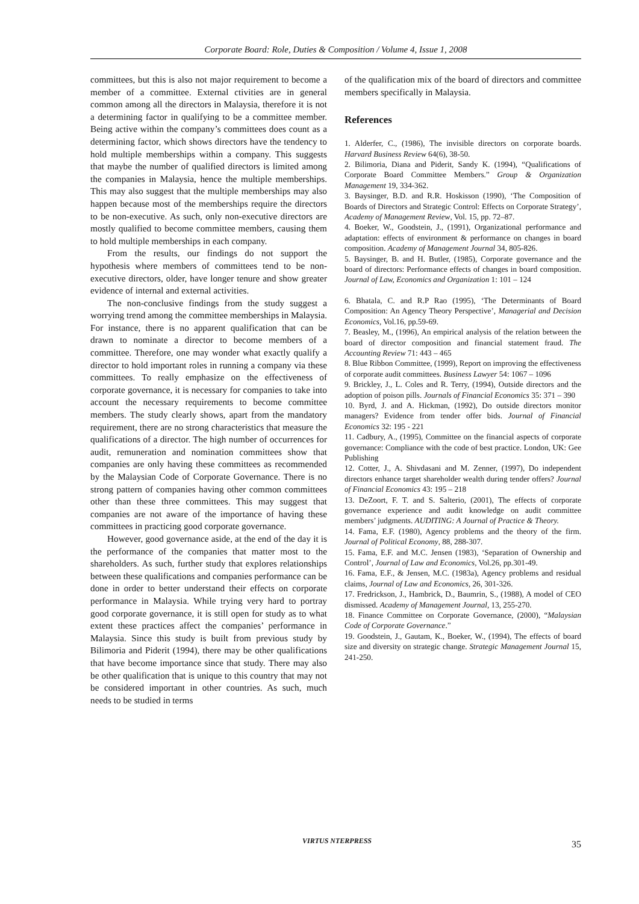Corporate Board: Role, Duties & Composition / Volume 4, Issue 1, 2008
committees, but this is also not major requirement to become a member of a committee. External ctivities are in general common among all the directors in Malaysia, therefore it is not a determining factor in qualifying to be a committee member. Being active within the company’s committees does count as a determining factor, which shows directors have the tendency to hold multiple memberships within a company. This suggests that maybe the number of qualified directors is limited among the companies in Malaysia, hence the multiple memberships. This may also suggest that the multiple memberships may also happen because most of the memberships require the directors to be non-executive. As such, only non-executive directors are mostly qualified to become committee members, causing them to hold multiple memberships in each company.
From the results, our findings do not support the hypothesis where members of committees tend to be non-executive directors, older, have longer tenure and show greater evidence of internal and external activities.
The non-conclusive findings from the study suggest a worrying trend among the committee memberships in Malaysia. For instance, there is no apparent qualification that can be drawn to nominate a director to become members of a committee. Therefore, one may wonder what exactly qualify a director to hold important roles in running a company via these committees. To really emphasize on the effectiveness of corporate governance, it is necessary for companies to take into account the necessary requirements to become committee members. The study clearly shows, apart from the mandatory requirement, there are no strong characteristics that measure the qualifications of a director. The high number of occurrences for audit, remuneration and nomination committees show that companies are only having these committees as recommended by the Malaysian Code of Corporate Governance. There is no strong pattern of companies having other common committees other than these three committees. This may suggest that companies are not aware of the importance of having these committees in practicing good corporate governance.
However, good governance aside, at the end of the day it is the performance of the companies that matter most to the shareholders. As such, further study that explores relationships between these qualifications and companies performance can be done in order to better understand their effects on corporate performance in Malaysia. While trying very hard to portray good corporate governance, it is still open for study as to what extent these practices affect the companies’ performance in Malaysia. Since this study is built from previous study by Bilimoria and Piderit (1994), there may be other qualifications that have become importance since that study. There may also be other qualification that is unique to this country that may not be considered important in other countries. As such, much needs to be studied in terms
of the qualification mix of the board of directors and committee members specifically in Malaysia.
References
1. Alderfer, C., (1986), The invisible directors on corporate boards. Harvard Business Review 64(6), 38-50.
2. Bilimoria, Diana and Piderit, Sandy K. (1994), “Qualifications of Corporate Board Committee Members.” Group & Organization Management 19, 334-362.
3. Baysinger, B.D. and R.R. Hoskisson (1990), ‘The Composition of Boards of Directors and Strategic Control: Effects on Corporate Strategy’, Academy of Management Review, Vol. 15, pp. 72–87.
4. Boeker, W., Goodstein, J., (1991), Organizational performance and adaptation: effects of environment & performance on changes in board composition. Academy of Management Journal 34, 805-826.
5. Baysinger, B. and H. Butler, (1985), Corporate governance and the board of directors: Performance effects of changes in board composition. Journal of Law, Economics and Organization 1: 101 – 124
6. Bhatala, C. and R.P Rao (1995), ‘The Determinants of Board Composition: An Agency Theory Perspective’, Managerial and Decision Economics, Vol.16, pp.59-69.
7. Beasley, M., (1996), An empirical analysis of the relation between the board of director composition and financial statement fraud. The Accounting Review 71: 443 – 465
8. Blue Ribbon Committee, (1999), Report on improving the effectiveness of corporate audit committees. Business Lawyer 54: 1067 – 1096
9. Brickley, J., L. Coles and R. Terry, (1994), Outside directors and the adoption of poison pills. Journals of Financial Economics 35: 371 – 390
10. Byrd, J. and A. Hickman, (1992), Do outside directors monitor managers? Evidence from tender offer bids. Journal of Financial Economics 32: 195 - 221
11. Cadbury, A., (1995), Committee on the financial aspects of corporate governance: Compliance with the code of best practice. London, UK: Gee Publishing
12. Cotter, J., A. Shivdasani and M. Zenner, (1997), Do independent directors enhance target shareholder wealth during tender offers? Journal of Financial Economics 43: 195 – 218
13. DeZoort, F. T. and S. Salterio, (2001), The effects of corporate governance experience and audit knowledge on audit committee members’ judgments. AUDITING: A Journal of Practice & Theory.
14. Fama, E.F. (1980), Agency problems and the theory of the firm. Journal of Political Economy, 88, 288-307.
15. Fama, E.F. and M.C. Jensen (1983), ‘Separation of Ownership and Control’, Journal of Law and Economics, Vol.26, pp.301-49.
16. Fama, E.F., & Jensen, M.C. (1983a), Agency problems and residual claims, Journal of Law and Economics, 26, 301-326.
17. Fredrickson, J., Hambrick, D., Baumrin, S., (1988), A model of CEO dismissed. Academy of Management Journal, 13, 255-270.
18. Finance Committee on Corporate Governance, (2000), “Malaysian Code of Corporate Governance.”
19. Goodstein, J., Gautam, K., Boeker, W., (1994), The effects of board size and diversity on strategic change. Strategic Management Journal 15, 241-250.
VIRTUS NTERPRESS 35